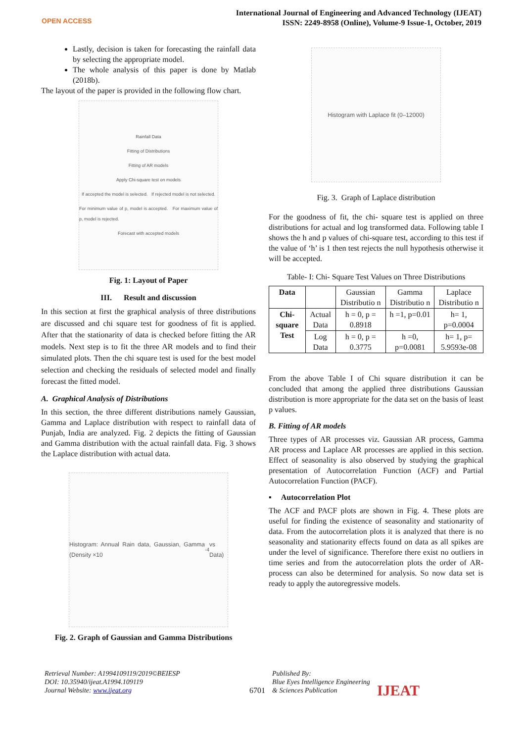OPEN ACCESS
International Journal of Engineering and Advanced Technology (IJEAT)
ISSN: 2249-8958 (Online), Volume-9 Issue-1, October, 2019
Lastly, decision is taken for forecasting the rainfall data by selecting the appropriate model.
The whole analysis of this paper is done by Matlab (2018b).
The layout of the paper is provided in the following flow chart.
Rainfall Data
Fitting of Distributions
Fitting of AR models
Apply Chi-square test on models
If accepted the model is selected. If rejected model is not selected.
For minimum value of p, model is accepted. For maximum value of p, model is rejected.
Forecast with accepted models
Fig. 1: Layout of Paper
III. Result and discussion
In this section at first the graphical analysis of three distributions are discussed and chi square test for goodness of fit is applied. After that the stationarity of data is checked before fitting the AR models. Next step is to fit the three AR models and to find their simulated plots. Then the chi square test is used for the best model selection and checking the residuals of selected model and finally forecast the fitted model.
A. Graphical Analysis of Distributions
In this section, the three different distributions namely Gaussian, Gamma and Laplace distribution with respect to rainfall data of Punjab, India are analyzed. Fig. 2 depicts the fitting of Gaussian and Gamma distribution with the actual rainfall data. Fig. 3 shows the Laplace distribution with actual data.
Histogram: Annual Rain data, Gaussian, Gamma (Density ×10<sup>-4</sup> vs Data)
Fig. 2. Graph of Gaussian and Gamma Distributions
Histogram with Laplace fit (0–12000)
Fig. 3. Graph of Laplace distribution
For the goodness of fit, the chi- square test is applied on three distributions for actual and log transformed data. Following table I shows the h and p values of chi-square test, according to this test if the value of ‘h’ is 1 then test rejects the null hypothesis otherwise it will be accepted.
Table- I: Chi- Square Test Values on Three Distributions
| Data | | Gaussian Distributio n | Gamma Distributio n | Laplace Distributio n |
| --- | --- | --- | --- | --- |
| Chi-square Test | Actual Data | h = 0, p = 0.8918 | h =1, p=0.01 | h= 1, p=0.0004 |
| | Log Data | h = 0, p = 0.3775 | h =0, p=0.0081 | h= 1, p= 5.9593e-08 |
From the above Table I of Chi square distribution it can be concluded that among the applied three distributions Gaussian distribution is more appropriate for the data set on the basis of least p values.
B. Fitting of AR models
Three types of AR processes viz. Gaussian AR process, Gamma AR process and Laplace AR processes are applied in this section. Effect of seasonality is also observed by studying the graphical presentation of Autocorrelation Function (ACF) and Partial Autocorrelation Function (PACF).
▪ Autocorrelation Plot
The ACF and PACF plots are shown in Fig. 4. These plots are useful for finding the existence of seasonality and stationarity of data. From the autocorrelation plots it is analyzed that there is no seasonality and stationarity effects found on data as all spikes are under the level of significance. Therefore there exist no outliers in time series and from the autocorrelation plots the order of AR- process can also be determined for analysis. So now data set is ready to apply the autoregressive models.
Retrieval Number: A1994109119/2019©BEIESP
DOI: 10.35940/ijeat.A1994.109119
Journal Website: www.ijeat.org
6701
Published By:
Blue Eyes Intelligence Engineering
& Sciences Publication
IJEAT